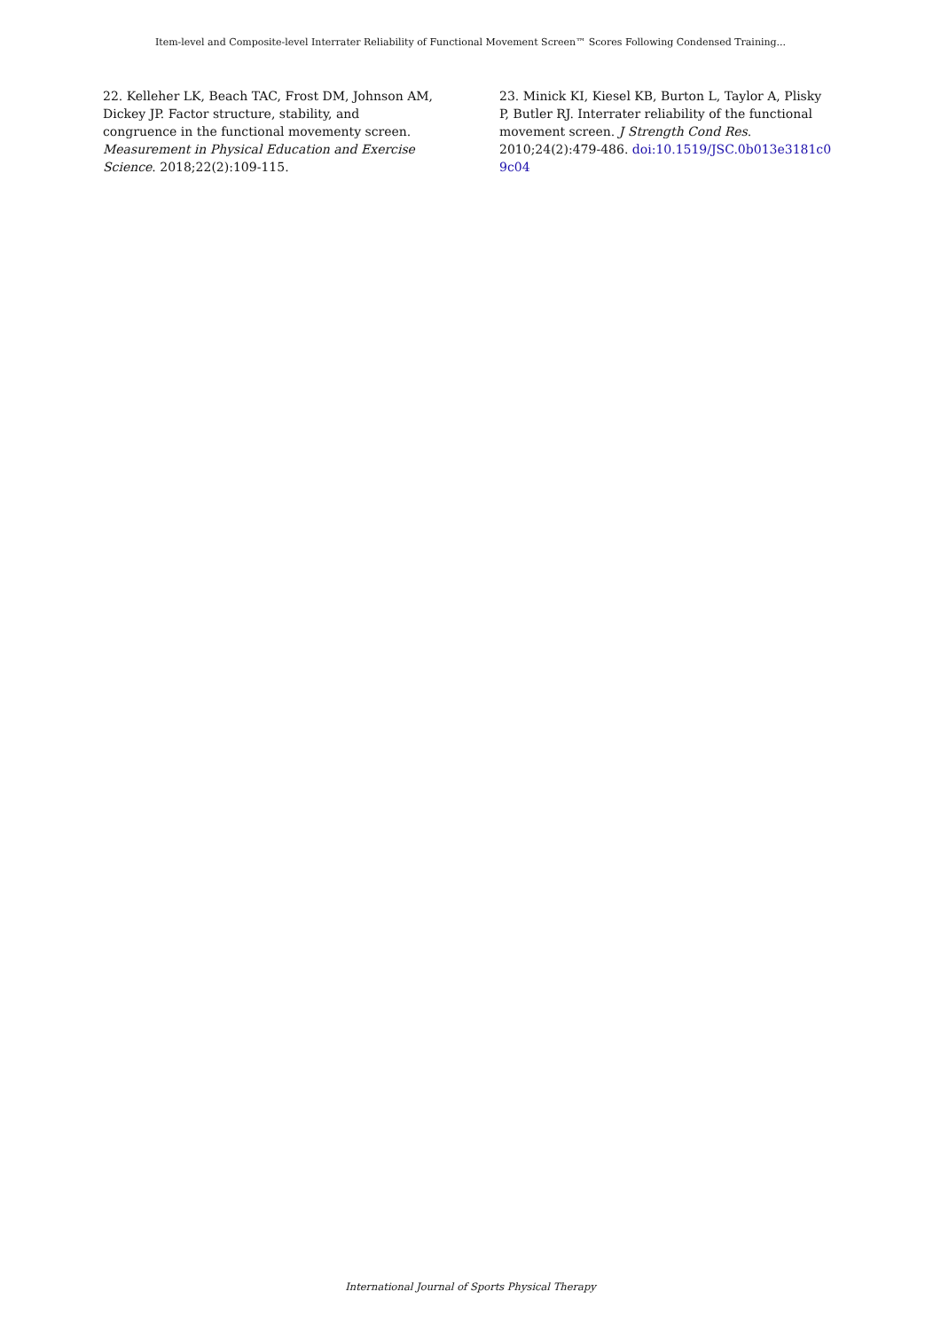Item-level and Composite-level Interrater Reliability of Functional Movement Screen™ Scores Following Condensed Training...
22. Kelleher LK, Beach TAC, Frost DM, Johnson AM, Dickey JP. Factor structure, stability, and congruence in the functional movementy screen. Measurement in Physical Education and Exercise Science. 2018;22(2):109-115.
23. Minick KI, Kiesel KB, Burton L, Taylor A, Plisky P, Butler RJ. Interrater reliability of the functional movement screen. J Strength Cond Res. 2010;24(2):479-486. doi:10.1519/JSC.0b013e3181c09c04
International Journal of Sports Physical Therapy